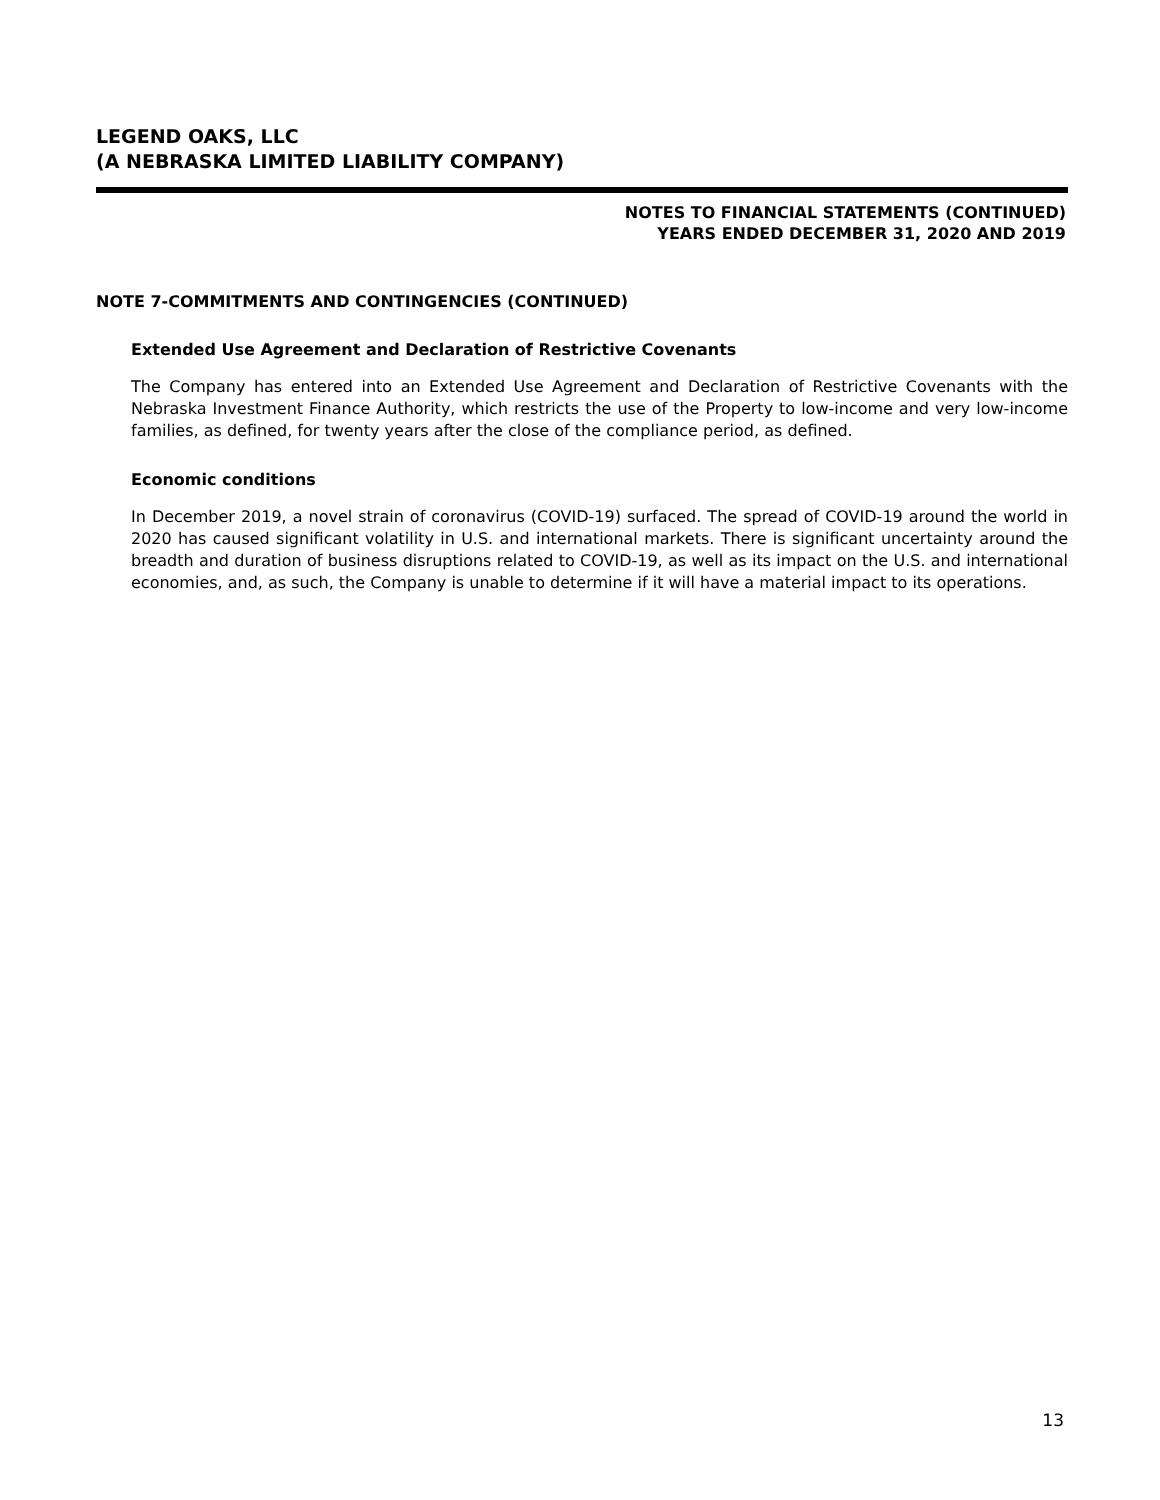LEGEND OAKS, LLC
(A NEBRASKA LIMITED LIABILITY COMPANY)
NOTES TO FINANCIAL STATEMENTS (CONTINUED)
YEARS ENDED DECEMBER 31, 2020 AND 2019
NOTE 7-COMMITMENTS AND CONTINGENCIES (CONTINUED)
Extended Use Agreement and Declaration of Restrictive Covenants
The Company has entered into an Extended Use Agreement and Declaration of Restrictive Covenants with the Nebraska Investment Finance Authority, which restricts the use of the Property to low-income and very low-income families, as defined, for twenty years after the close of the compliance period, as defined.
Economic conditions
In December 2019, a novel strain of coronavirus (COVID-19) surfaced. The spread of COVID-19 around the world in 2020 has caused significant volatility in U.S. and international markets. There is significant uncertainty around the breadth and duration of business disruptions related to COVID-19, as well as its impact on the U.S. and international economies, and, as such, the Company is unable to determine if it will have a material impact to its operations.
13